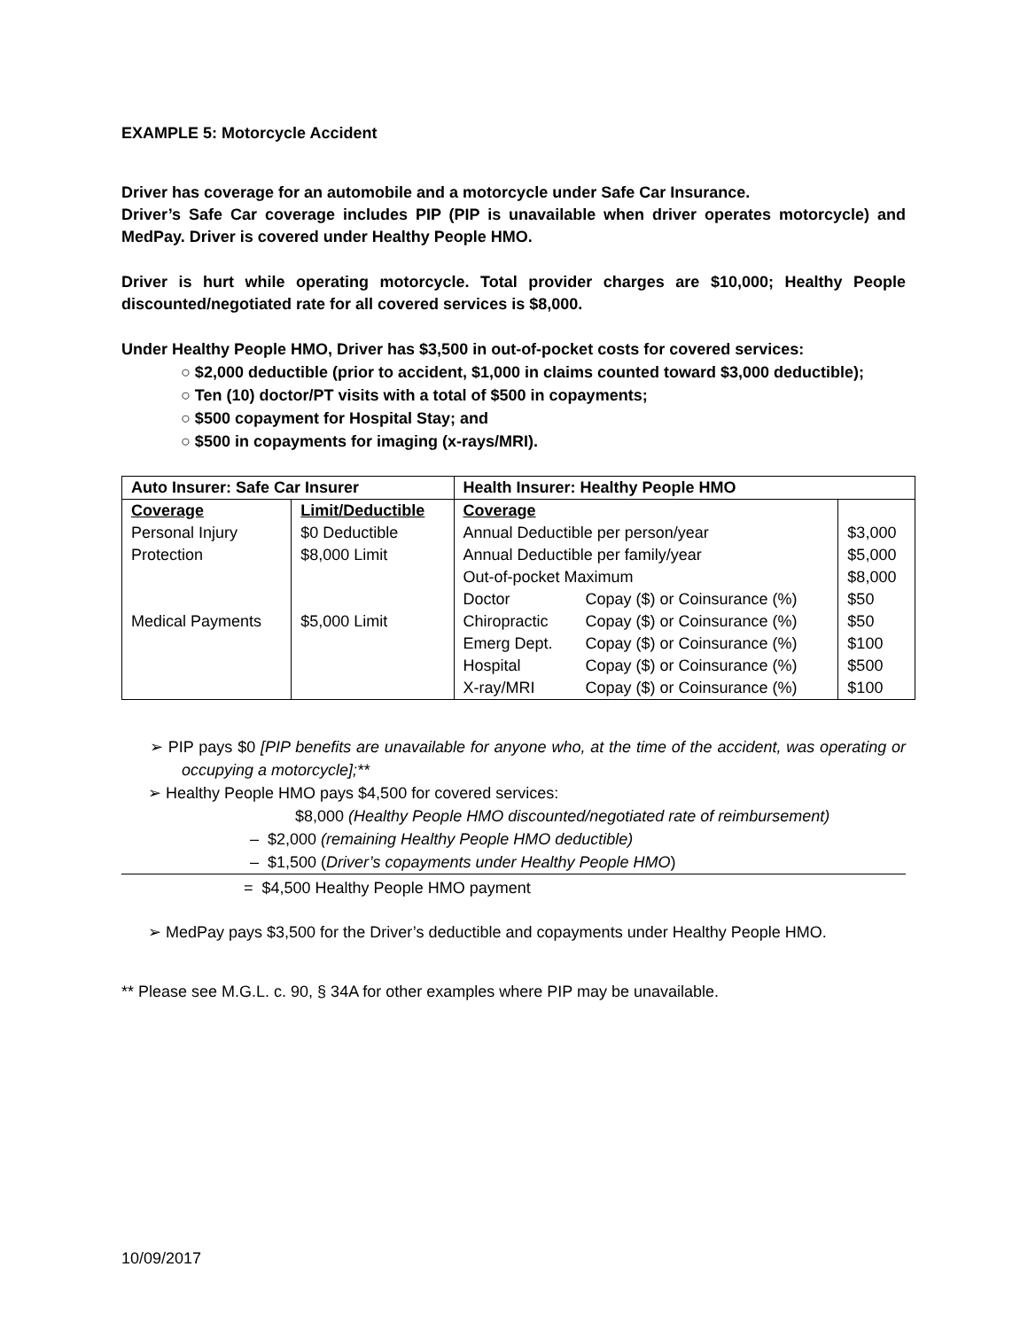EXAMPLE 5: Motorcycle Accident
Driver has coverage for an automobile and a motorcycle under Safe Car Insurance.
Driver’s Safe Car coverage includes PIP (PIP is unavailable when driver operates motorcycle) and MedPay. Driver is covered under Healthy People HMO.
Driver is hurt while operating motorcycle. Total provider charges are $10,000; Healthy People discounted/negotiated rate for all covered services is $8,000.
Under Healthy People HMO, Driver has $3,500 in out-of-pocket costs for covered services:
○ $2,000 deductible (prior to accident, $1,000 in claims counted toward $3,000 deductible);
○ Ten (10) doctor/PT visits with a total of $500 in copayments;
○ $500 copayment for Hospital Stay; and
○ $500 in copayments for imaging (x-rays/MRI).
| Auto Insurer: Safe Car Insurer | | Health Insurer: Healthy People HMO | | |
| --- | --- | --- | --- | --- |
| Coverage | Limit/Deductible | Coverage | | |
| Personal Injury | $0 Deductible | Annual Deductible per person/year | | $3,000 |
| Protection | $8,000 Limit | Annual Deductible per family/year | | $5,000 |
| | | Out-of-pocket Maximum | | $8,000 |
| | | Doctor | Copay ($) or Coinsurance (%) | $50 |
| Medical Payments | $5,000 Limit | Chiropractic | Copay ($) or Coinsurance (%) | $50 |
| | | Emerg Dept. | Copay ($) or Coinsurance (%) | $100 |
| | | Hospital | Copay ($) or Coinsurance (%) | $500 |
| | | X-ray/MRI | Copay ($) or Coinsurance (%) | $100 |
➢ PIP pays $0 [PIP benefits are unavailable for anyone who, at the time of the accident, was operating or occupying a motorcycle];**
➢ Healthy People HMO pays $4,500 for covered services:
$8,000 (Healthy People HMO discounted/negotiated rate of reimbursement)
– $2,000 (remaining Healthy People HMO deductible)
– $1,500 (Driver’s copayments under Healthy People HMO)
= $4,500 Healthy People HMO payment
➢ MedPay pays $3,500 for the Driver’s deductible and copayments under Healthy People HMO.
** Please see M.G.L. c. 90, § 34A for other examples where PIP may be unavailable.
10/09/2017